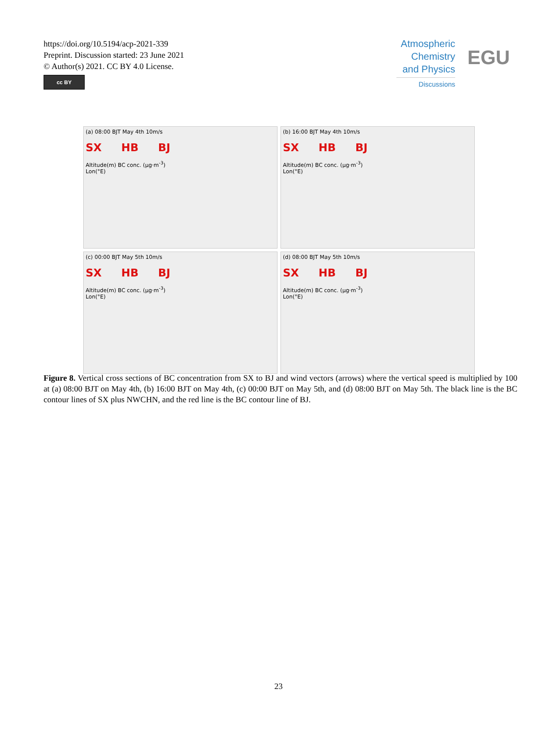https://doi.org/10.5194/acp-2021-339
Preprint. Discussion started: 23 June 2021
© Author(s) 2021. CC BY 4.0 License.
cc BY
Atmospheric Chemistry and Physics
Discussions
EGU
(a) 08:00 BJT May 4th 10m/s
SX HB BJ
Altitude(m) BC conc. (μg·m<sup>-3</sup>)
Lon(°E)
(b) 16:00 BJT May 4th 10m/s
SX HB BJ
Altitude(m) BC conc. (μg·m<sup>-3</sup>)
Lon(°E)
(c) 00:00 BJT May 5th 10m/s
SX HB BJ
Altitude(m) BC conc. (μg·m<sup>-3</sup>)
Lon(°E)
(d) 08:00 BJT May 5th 10m/s
SX HB BJ
Altitude(m) BC conc. (μg·m<sup>-3</sup>)
Lon(°E)
Figure 8. Vertical cross sections of BC concentration from SX to BJ and wind vectors (arrows) where the vertical speed is multiplied by 100 at (a) 08:00 BJT on May 4th, (b) 16:00 BJT on May 4th, (c) 00:00 BJT on May 5th, and (d) 08:00 BJT on May 5th. The black line is the BC contour lines of SX plus NWCHN, and the red line is the BC contour line of BJ.
23